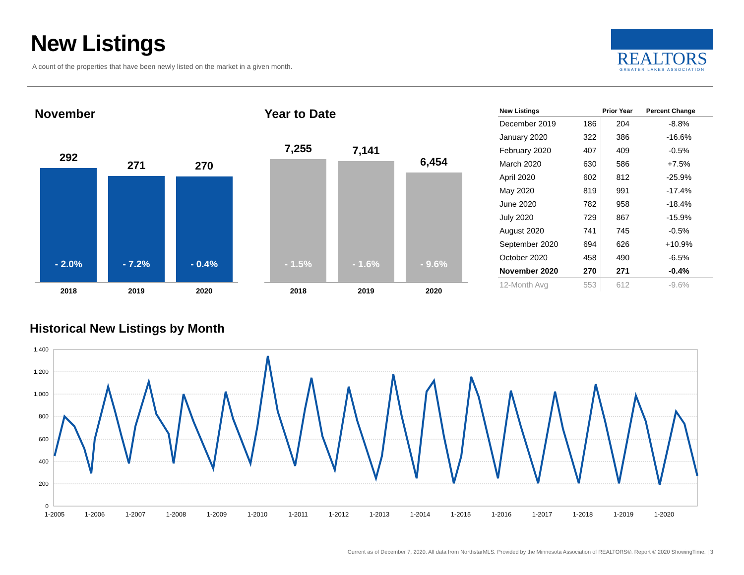New Listings
A count of the properties that have been newly listed on the market in a given month.
REALTORS
GREATER LAKES ASSOCIATION
November
292
- 2.0%
271
- 7.2%
270
- 0.4%
2018 2019 2020
Year to Date
7,255
- 1.5%
7,141
- 1.6%
6,454
- 9.6%
2018 2019 2020
| New Listings | | Prior Year | Percent Change |
| --- | --- | --- | --- |
| December 2019 | 186 | 204 | -8.8% |
| January 2020 | 322 | 386 | -16.6% |
| February 2020 | 407 | 409 | -0.5% |
| March 2020 | 630 | 586 | +7.5% |
| April 2020 | 602 | 812 | -25.9% |
| May 2020 | 819 | 991 | -17.4% |
| June 2020 | 782 | 958 | -18.4% |
| July 2020 | 729 | 867 | -15.9% |
| August 2020 | 741 | 745 | -0.5% |
| September 2020 | 694 | 626 | +10.9% |
| October 2020 | 458 | 490 | -6.5% |
| November 2020 | 270 | 271 | -0.4% |
| 12-Month Avg | 553 | 612 | -9.6% |
Historical New Listings by Month
1,400
1,200
1,000
800
600
400
200
0
1-2005
1-2006
1-2007
1-2008
1-2009
1-2010
1-2011
1-2012
1-2013
1-2014
1-2015
1-2016
1-2017
1-2018
1-2019
1-2020
Current as of December 7, 2020. All data from NorthstarMLS. Provided by the Minnesota Association of REALTORS®. Report © 2020 ShowingTime. | 3